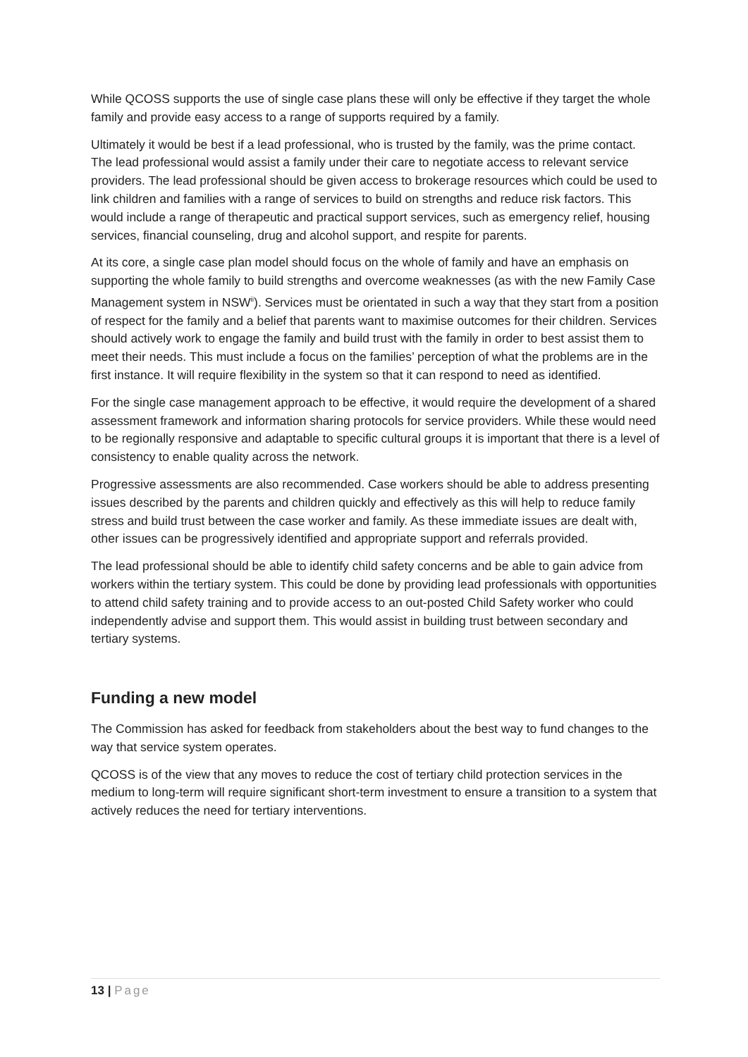While QCOSS supports the use of single case plans these will only be effective if they target the whole family and provide easy access to a range of supports required by a family.
Ultimately it would be best if a lead professional, who is trusted by the family, was the prime contact. The lead professional would assist a family under their care to negotiate access to relevant service providers. The lead professional should be given access to brokerage resources which could be used to link children and families with a range of services to build on strengths and reduce risk factors. This would include a range of therapeutic and practical support services, such as emergency relief, housing services, financial counseling, drug and alcohol support, and respite for parents.
At its core, a single case plan model should focus on the whole of family and have an emphasis on supporting the whole family to build strengths and overcome weaknesses (as with the new Family Case Management system in NSW<sup>ii</sup>). Services must be orientated in such a way that they start from a position of respect for the family and a belief that parents want to maximise outcomes for their children. Services should actively work to engage the family and build trust with the family in order to best assist them to meet their needs. This must include a focus on the families’ perception of what the problems are in the first instance. It will require flexibility in the system so that it can respond to need as identified.
For the single case management approach to be effective, it would require the development of a shared assessment framework and information sharing protocols for service providers. While these would need to be regionally responsive and adaptable to specific cultural groups it is important that there is a level of consistency to enable quality across the network.
Progressive assessments are also recommended. Case workers should be able to address presenting issues described by the parents and children quickly and effectively as this will help to reduce family stress and build trust between the case worker and family. As these immediate issues are dealt with, other issues can be progressively identified and appropriate support and referrals provided.
The lead professional should be able to identify child safety concerns and be able to gain advice from workers within the tertiary system. This could be done by providing lead professionals with opportunities to attend child safety training and to provide access to an out-posted Child Safety worker who could independently advise and support them. This would assist in building trust between secondary and tertiary systems.
Funding a new model
The Commission has asked for feedback from stakeholders about the best way to fund changes to the way that service system operates.
QCOSS is of the view that any moves to reduce the cost of tertiary child protection services in the medium to long-term will require significant short-term investment to ensure a transition to a system that actively reduces the need for tertiary interventions.
13 | Page